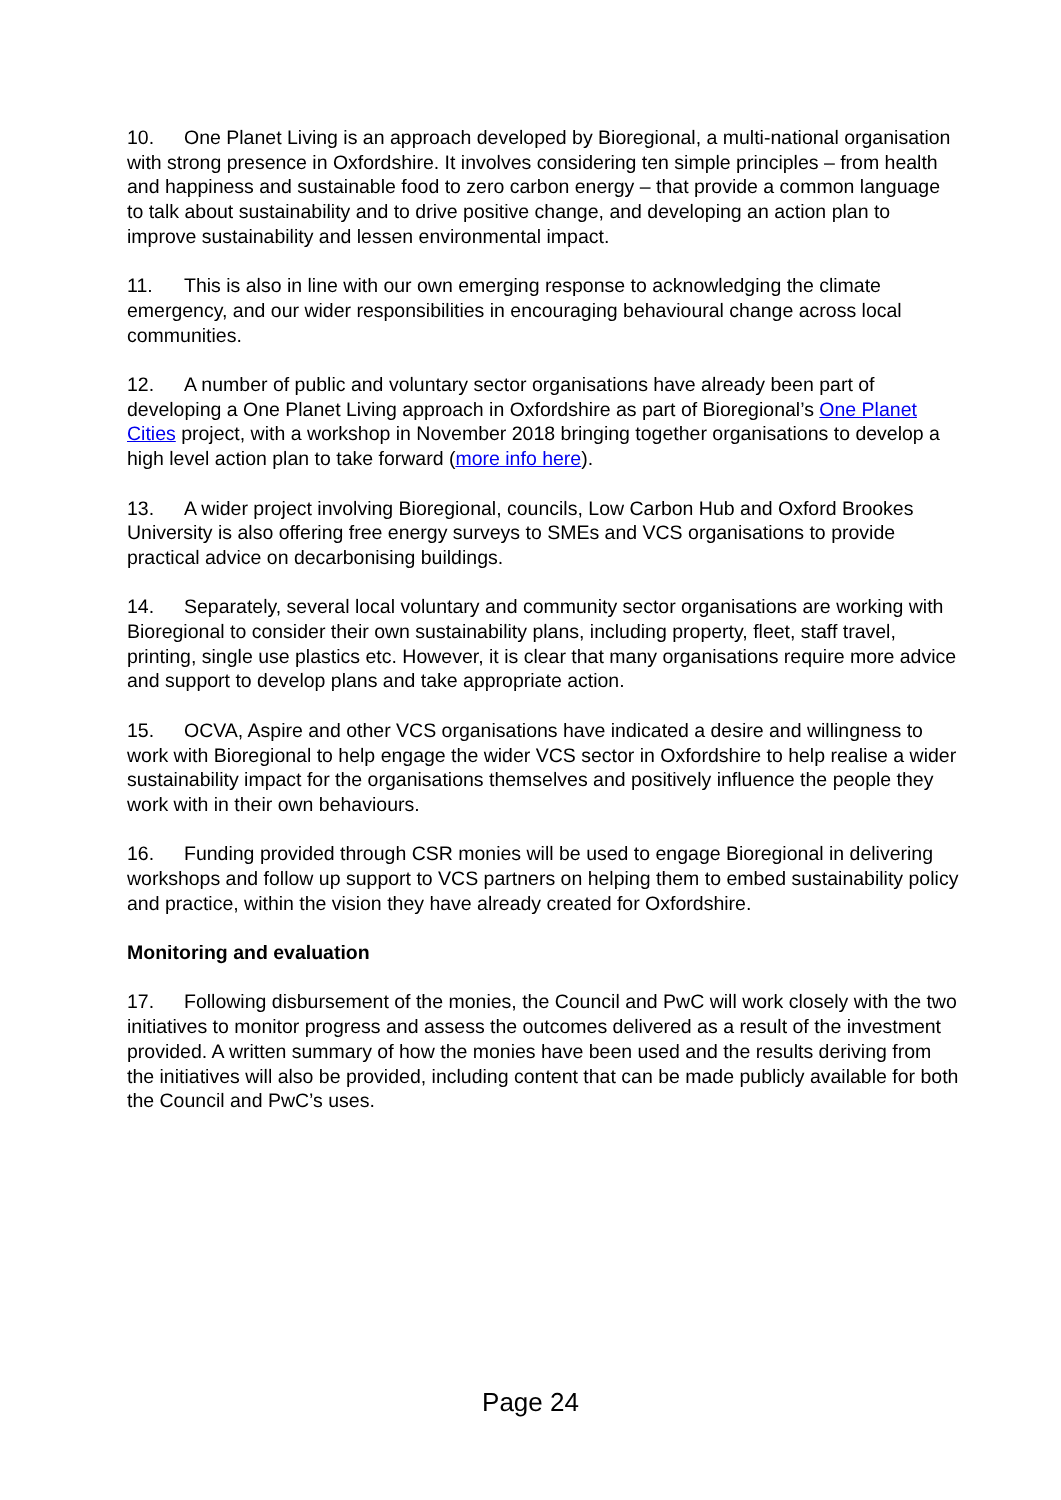10. One Planet Living is an approach developed by Bioregional, a multi-national organisation with strong presence in Oxfordshire. It involves considering ten simple principles – from health and happiness and sustainable food to zero carbon energy – that provide a common language to talk about sustainability and to drive positive change, and developing an action plan to improve sustainability and lessen environmental impact.
11. This is also in line with our own emerging response to acknowledging the climate emergency, and our wider responsibilities in encouraging behavioural change across local communities.
12. A number of public and voluntary sector organisations have already been part of developing a One Planet Living approach in Oxfordshire as part of Bioregional’s One Planet Cities project, with a workshop in November 2018 bringing together organisations to develop a high level action plan to take forward (more info here).
13. A wider project involving Bioregional, councils, Low Carbon Hub and Oxford Brookes University is also offering free energy surveys to SMEs and VCS organisations to provide practical advice on decarbonising buildings.
14. Separately, several local voluntary and community sector organisations are working with Bioregional to consider their own sustainability plans, including property, fleet, staff travel, printing, single use plastics etc. However, it is clear that many organisations require more advice and support to develop plans and take appropriate action.
15. OCVA, Aspire and other VCS organisations have indicated a desire and willingness to work with Bioregional to help engage the wider VCS sector in Oxfordshire to help realise a wider sustainability impact for the organisations themselves and positively influence the people they work with in their own behaviours.
16. Funding provided through CSR monies will be used to engage Bioregional in delivering workshops and follow up support to VCS partners on helping them to embed sustainability policy and practice, within the vision they have already created for Oxfordshire.
Monitoring and evaluation
17. Following disbursement of the monies, the Council and PwC will work closely with the two initiatives to monitor progress and assess the outcomes delivered as a result of the investment provided. A written summary of how the monies have been used and the results deriving from the initiatives will also be provided, including content that can be made publicly available for both the Council and PwC’s uses.
Page 24